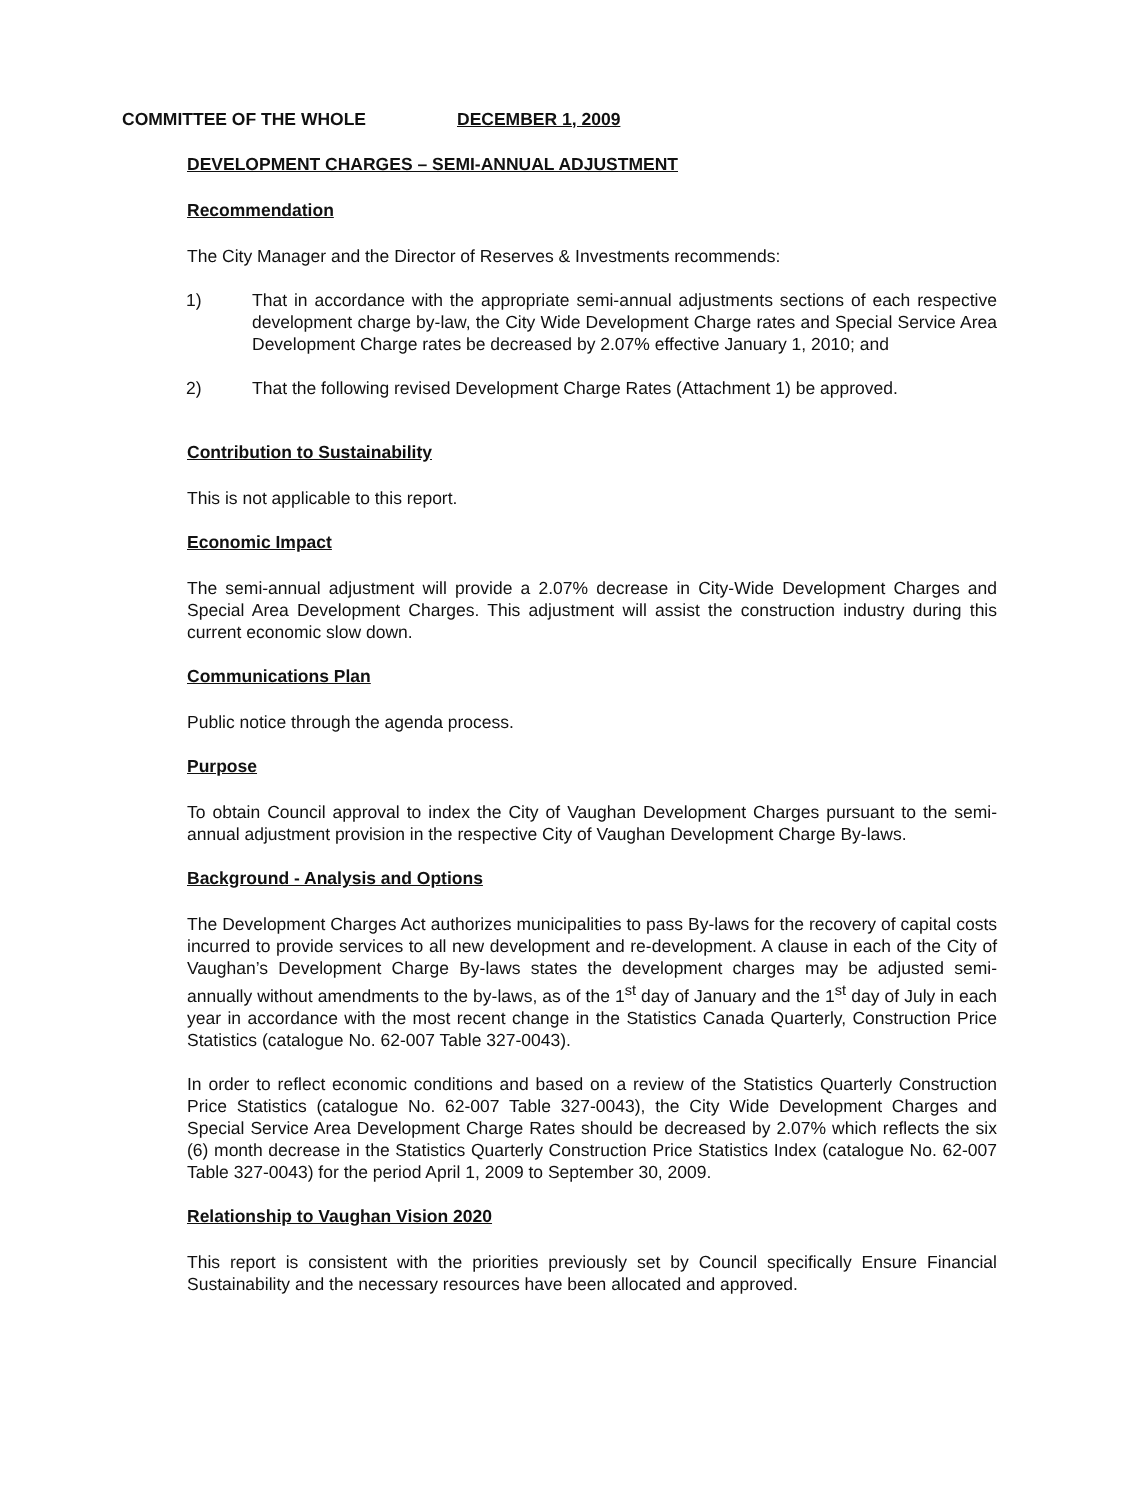COMMITTEE OF THE WHOLE DECEMBER 1, 2009
DEVELOPMENT CHARGES – SEMI-ANNUAL ADJUSTMENT
Recommendation
The City Manager and the Director of Reserves & Investments recommends:
1) That in accordance with the appropriate semi-annual adjustments sections of each respective development charge by-law, the City Wide Development Charge rates and Special Service Area Development Charge rates be decreased by 2.07% effective January 1, 2010; and
2) That the following revised Development Charge Rates (Attachment 1) be approved.
Contribution to Sustainability
This is not applicable to this report.
Economic Impact
The semi-annual adjustment will provide a 2.07% decrease in City-Wide Development Charges and Special Area Development Charges. This adjustment will assist the construction industry during this current economic slow down.
Communications Plan
Public notice through the agenda process.
Purpose
To obtain Council approval to index the City of Vaughan Development Charges pursuant to the semi-annual adjustment provision in the respective City of Vaughan Development Charge By-laws.
Background - Analysis and Options
The Development Charges Act authorizes municipalities to pass By-laws for the recovery of capital costs incurred to provide services to all new development and re-development. A clause in each of the City of Vaughan’s Development Charge By-laws states the development charges may be adjusted semi-annually without amendments to the by-laws, as of the 1<sup>st</sup> day of January and the 1<sup>st</sup> day of July in each year in accordance with the most recent change in the Statistics Canada Quarterly, Construction Price Statistics (catalogue No. 62-007 Table 327-0043).
In order to reflect economic conditions and based on a review of the Statistics Quarterly Construction Price Statistics (catalogue No. 62-007 Table 327-0043), the City Wide Development Charges and Special Service Area Development Charge Rates should be decreased by 2.07% which reflects the six (6) month decrease in the Statistics Quarterly Construction Price Statistics Index (catalogue No. 62-007 Table 327-0043) for the period April 1, 2009 to September 30, 2009.
Relationship to Vaughan Vision 2020
This report is consistent with the priorities previously set by Council specifically Ensure Financial Sustainability and the necessary resources have been allocated and approved.